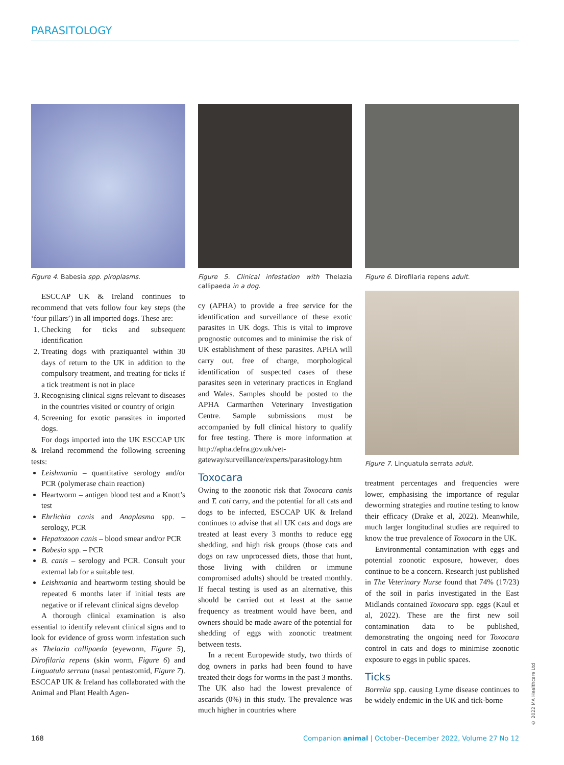PARASITOLOGY
Figure 4. Babesia spp. piroplasms.
ESCCAP UK & Ireland continues to recommend that vets follow four key steps (the ‘four pillars’) in all imported dogs. These are:
1. Checking for ticks and subsequent identification
2. Treating dogs with praziquantel within 30 days of return to the UK in addition to the compulsory treatment, and treating for ticks if a tick treatment is not in place
3. Recognising clinical signs relevant to diseases in the countries visited or country of origin
4. Screening for exotic parasites in imported dogs.
For dogs imported into the UK ESCCAP UK & Ireland recommend the following screening tests:
Leishmania – quantitative serology and/or PCR (polymerase chain reaction)
Heartworm – antigen blood test and a Knott’s test
Ehrlichia canis and Anaplasma spp. – serology, PCR
Hepatozoon canis – blood smear and/or PCR
Babesia spp. – PCR
B. canis – serology and PCR. Consult your external lab for a suitable test.
Leishmania and heartworm testing should be repeated 6 months later if initial tests are negative or if relevant clinical signs develop
A thorough clinical examination is also essential to identify relevant clinical signs and to look for evidence of gross worm infestation such as Thelazia callipaeda (eyeworm, Figure 5), Dirofilaria repens (skin worm, Figure 6) and Linguatula serrata (nasal pentastomid, Figure 7). ESCCAP UK & Ireland has collaborated with the Animal and Plant Health Agen-
Figure 5. Clinical infestation with Thelazia callipaeda in a dog.
cy (APHA) to provide a free service for the identification and surveillance of these exotic parasites in UK dogs. This is vital to improve prognostic outcomes and to minimise the risk of UK establishment of these parasites. APHA will carry out, free of charge, morphological identification of suspected cases of these parasites seen in veterinary practices in England and Wales. Samples should be posted to the APHA Carmarthen Veterinary Investigation Centre. Sample submissions must be accompanied by full clinical history to qualify for free testing. There is more information at http://apha.defra.gov.uk/vet-gateway/surveillance/experts/parasitology.htm
Toxocara
Owing to the zoonotic risk that Toxocara canis and T. cati carry, and the potential for all cats and dogs to be infected, ESCCAP UK & Ireland continues to advise that all UK cats and dogs are treated at least every 3 months to reduce egg shedding, and high risk groups (those cats and dogs on raw unprocessed diets, those that hunt, those living with children or immune compromised adults) should be treated monthly. If faecal testing is used as an alternative, this should be carried out at least at the same frequency as treatment would have been, and owners should be made aware of the potential for shedding of eggs with zoonotic treatment between tests.
In a recent Europewide study, two thirds of dog owners in parks had been found to have treated their dogs for worms in the past 3 months. The UK also had the lowest prevalence of ascarids (0%) in this study. The prevalence was much higher in countries where
Figure 6. Dirofilaria repens adult.
Figure 7. Linguatula serrata adult.
treatment percentages and frequencies were lower, emphasising the importance of regular deworming strategies and routine testing to know their efficacy (Drake et al, 2022). Meanwhile, much larger longitudinal studies are required to know the true prevalence of Toxocara in the UK.
Environmental contamination with eggs and potential zoonotic exposure, however, does continue to be a concern. Research just published in The Veterinary Nurse found that 74% (17/23) of the soil in parks investigated in the East Midlands contained Toxocara spp. eggs (Kaul et al, 2022). These are the first new soil contamination data to be published, demonstrating the ongoing need for Toxocara control in cats and dogs to minimise zoonotic exposure to eggs in public spaces.
Ticks
Borrelia spp. causing Lyme disease continues to be widely endemic in the UK and tick-borne
© 2022 MA Healthcare Ltd
168 Companion animal | October–December 2022, Volume 27 No 12